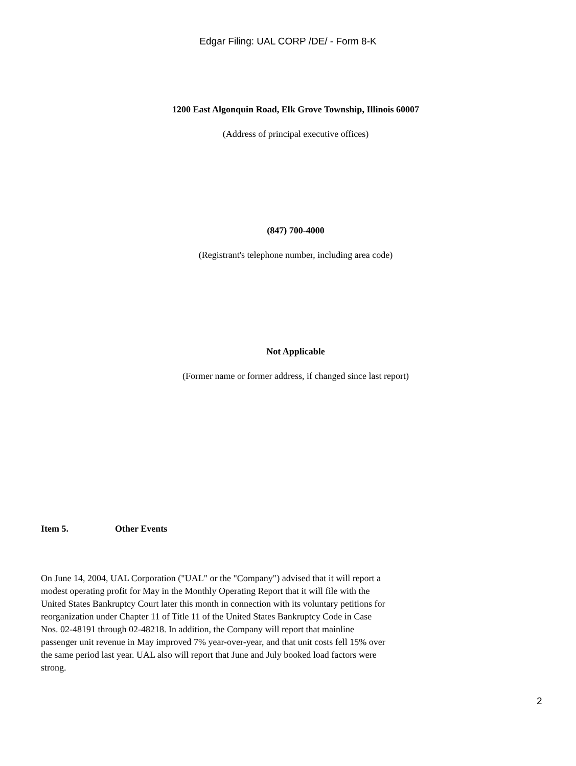Edgar Filing: UAL CORP /DE/ - Form 8-K
1200 East Algonquin Road, Elk Grove Township, Illinois 60007
(Address of principal executive offices)
(847) 700-4000
(Registrant's telephone number, including area code)
Not Applicable
(Former name or former address, if changed since last report)
Item 5. Other Events
On June 14, 2004, UAL Corporation ("UAL" or the "Company") advised that it will report a modest operating profit for May in the Monthly Operating Report that it will file with the United States Bankruptcy Court later this month in connection with its voluntary petitions for reorganization under Chapter 11 of Title 11 of the United States Bankruptcy Code in Case Nos. 02-48191 through 02-48218. In addition, the Company will report that mainline passenger unit revenue in May improved 7% year-over-year, and that unit costs fell 15% over the same period last year. UAL also will report that June and July booked load factors were strong.
2